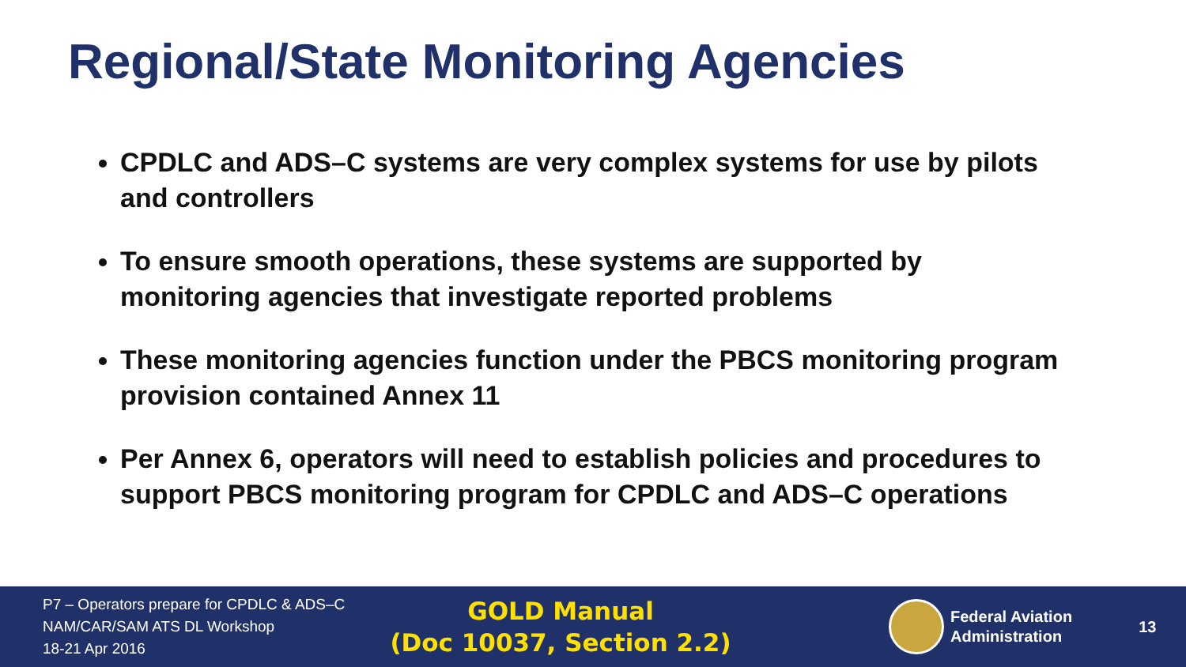Regional/State Monitoring Agencies
CPDLC and ADS–C systems are very complex systems for use by pilots and controllers
To ensure smooth operations, these systems are supported by monitoring agencies that investigate reported problems
These monitoring agencies function under the PBCS monitoring program provision contained Annex 11
Per Annex 6, operators will need to establish policies and procedures to support PBCS monitoring program for CPDLC and ADS–C operations
P7 – Operators prepare for CPDLC & ADS–C
NAM/CAR/SAM ATS DL Workshop
18-21 Apr 2016
GOLD Manual
(Doc 10037, Section 2.2)
Federal Aviation
Administration
13